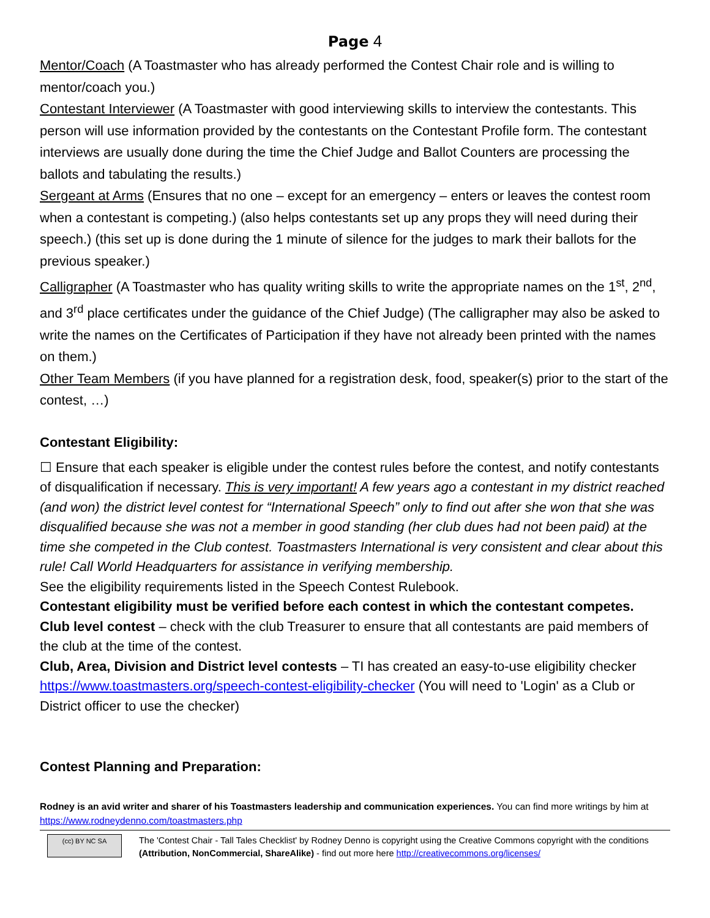Page 4
Mentor/Coach (A Toastmaster who has already performed the Contest Chair role and is willing to mentor/coach you.)
Contestant Interviewer (A Toastmaster with good interviewing skills to interview the contestants. This person will use information provided by the contestants on the Contestant Profile form. The contestant interviews are usually done during the time the Chief Judge and Ballot Counters are processing the ballots and tabulating the results.)
Sergeant at Arms (Ensures that no one – except for an emergency – enters or leaves the contest room when a contestant is competing.) (also helps contestants set up any props they will need during their speech.) (this set up is done during the 1 minute of silence for the judges to mark their ballots for the previous speaker.)
Calligrapher (A Toastmaster who has quality writing skills to write the appropriate names on the 1<sup>st</sup>, 2<sup>nd</sup>, and 3<sup>rd</sup> place certificates under the guidance of the Chief Judge) (The calligrapher may also be asked to write the names on the Certificates of Participation if they have not already been printed with the names on them.)
Other Team Members (if you have planned for a registration desk, food, speaker(s) prior to the start of the contest, …)
Contestant Eligibility:
☐ Ensure that each speaker is eligible under the contest rules before the contest, and notify contestants of disqualification if necessary. This is very important! A few years ago a contestant in my district reached (and won) the district level contest for “International Speech” only to find out after she won that she was disqualified because she was not a member in good standing (her club dues had not been paid) at the time she competed in the Club contest. Toastmasters International is very consistent and clear about this rule! Call World Headquarters for assistance in verifying membership.
See the eligibility requirements listed in the Speech Contest Rulebook.
Contestant eligibility must be verified before each contest in which the contestant competes.
Club level contest – check with the club Treasurer to ensure that all contestants are paid members of the club at the time of the contest.
Club, Area, Division and District level contests – TI has created an easy-to-use eligibility checker https://www.toastmasters.org/speech-contest-eligibility-checker (You will need to 'Login' as a Club or District officer to use the checker)
Contest Planning and Preparation:
Rodney is an avid writer and sharer of his Toastmasters leadership and communication experiences. You can find more writings by him at https://www.rodneydenno.com/toastmasters.php
(cc) BY NC SA
The 'Contest Chair - Tall Tales Checklist' by Rodney Denno is copyright using the Creative Commons copyright with the conditions (Attribution, NonCommercial, ShareAlike) - find out more here http://creativecommons.org/licenses/